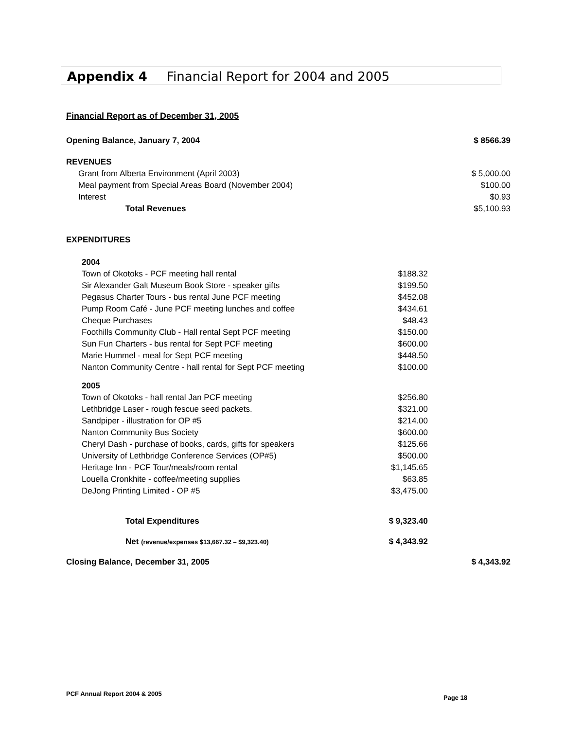Appendix 4 Financial Report for 2004 and 2005
Financial Report as of December 31, 2005
| Opening Balance, January 7, 2004 | | $ 8566.39 |
| REVENUES | | |
| Grant from Alberta Environment (April 2003) | | $ 5,000.00 |
| Meal payment from Special Areas Board (November 2004) | | $100.00 |
| Interest | | $0.93 |
| Total Revenues | | $5,100.93 |
| EXPENDITURES | | |
| 2004 | | |
| Town of Okotoks - PCF meeting hall rental | $188.32 | |
| Sir Alexander Galt Museum Book Store - speaker gifts | $199.50 | |
| Pegasus Charter Tours - bus rental June PCF meeting | $452.08 | |
| Pump Room Café - June PCF meeting lunches and coffee | $434.61 | |
| Cheque Purchases | $48.43 | |
| Foothills Community Club - Hall rental Sept PCF meeting | $150.00 | |
| Sun Fun Charters - bus rental for Sept PCF meeting | $600.00 | |
| Marie Hummel - meal for Sept PCF meeting | $448.50 | |
| Nanton Community Centre - hall rental for Sept PCF meeting | $100.00 | |
| 2005 | | |
| Town of Okotoks - hall rental Jan PCF meeting | $256.80 | |
| Lethbridge Laser - rough fescue seed packets. | $321.00 | |
| Sandpiper - illustration for OP #5 | $214.00 | |
| Nanton Community Bus Society | $600.00 | |
| Cheryl Dash - purchase of books, cards, gifts for speakers | $125.66 | |
| University of Lethbridge Conference Services (OP#5) | $500.00 | |
| Heritage Inn - PCF Tour/meals/room rental | $1,145.65 | |
| Louella Cronkhite - coffee/meeting supplies | $63.85 | |
| DeJong Printing Limited - OP #5 | $3,475.00 | |
| Total Expenditures | $ 9,323.40 | |
| Net (revenue/expenses $13,667.32 – $9,323.40) | $ 4,343.92 | |
| Closing Balance, December 31, 2005 | | $ 4,343.92 |
PCF Annual Report 2004 & 2005
Page 18